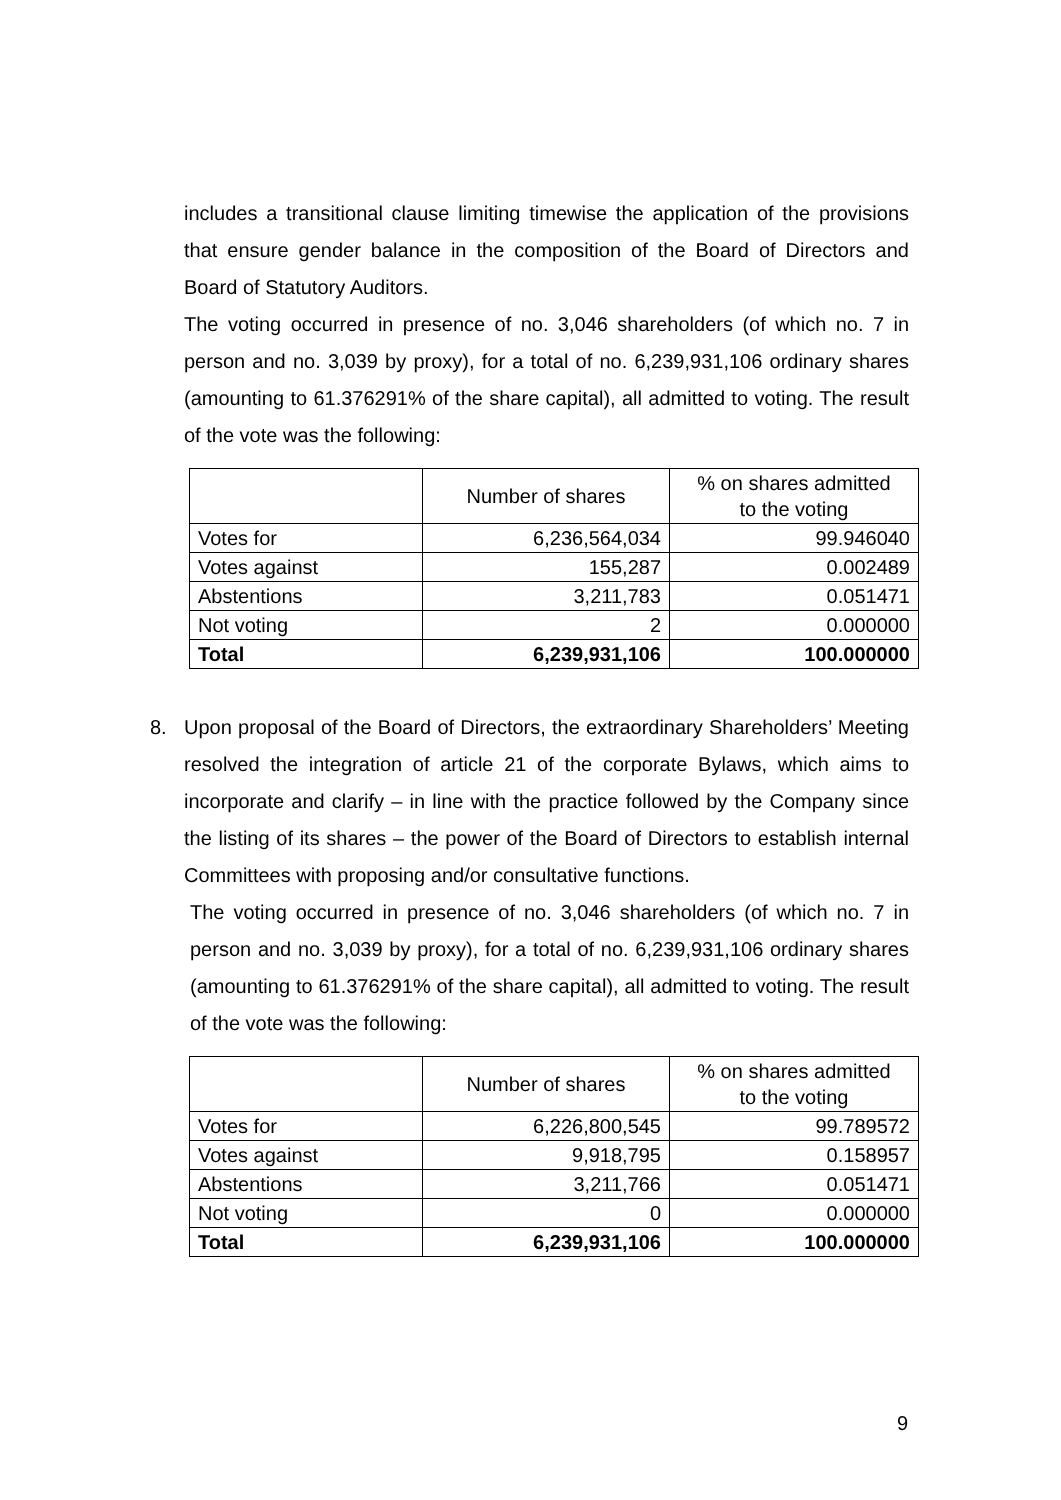includes a transitional clause limiting timewise the application of the provisions that ensure gender balance in the composition of the Board of Directors and Board of Statutory Auditors.
The voting occurred in presence of no. 3,046 shareholders (of which no. 7 in person and no. 3,039 by proxy), for a total of no. 6,239,931,106 ordinary shares (amounting to 61.376291% of the share capital), all admitted to voting. The result of the vote was the following:
| | Number of shares | % on shares admitted to the voting |
| Votes for | 6,236,564,034 | 99.946040 |
| Votes against | 155,287 | 0.002489 |
| Abstentions | 3,211,783 | 0.051471 |
| Not voting | 2 | 0.000000 |
| Total | 6,239,931,106 | 100.000000 |
8. Upon proposal of the Board of Directors, the extraordinary Shareholders’ Meeting resolved the integration of article 21 of the corporate Bylaws, which aims to incorporate and clarify – in line with the practice followed by the Company since the listing of its shares – the power of the Board of Directors to establish internal Committees with proposing and/or consultative functions.
The voting occurred in presence of no. 3,046 shareholders (of which no. 7 in person and no. 3,039 by proxy), for a total of no. 6,239,931,106 ordinary shares (amounting to 61.376291% of the share capital), all admitted to voting. The result of the vote was the following:
| | Number of shares | % on shares admitted to the voting |
| Votes for | 6,226,800,545 | 99.789572 |
| Votes against | 9,918,795 | 0.158957 |
| Abstentions | 3,211,766 | 0.051471 |
| Not voting | 0 | 0.000000 |
| Total | 6,239,931,106 | 100.000000 |
9